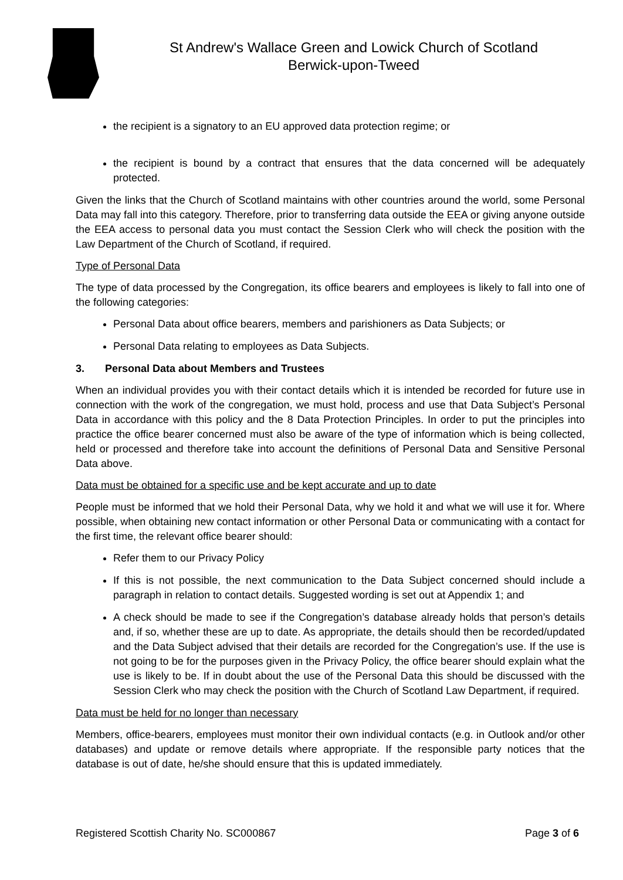St Andrew's Wallace Green and Lowick Church of Scotland
Berwick-upon-Tweed
the recipient is a signatory to an EU approved data protection regime; or
the recipient is bound by a contract that ensures that the data concerned will be adequately protected.
Given the links that the Church of Scotland maintains with other countries around the world, some Personal Data may fall into this category. Therefore, prior to transferring data outside the EEA or giving anyone outside the EEA access to personal data you must contact the Session Clerk who will check the position with the Law Department of the Church of Scotland, if required.
Type of Personal Data
The type of data processed by the Congregation, its office bearers and employees is likely to fall into one of the following categories:
Personal Data about office bearers, members and parishioners as Data Subjects; or
Personal Data relating to employees as Data Subjects.
3. Personal Data about Members and Trustees
When an individual provides you with their contact details which it is intended be recorded for future use in connection with the work of the congregation, we must hold, process and use that Data Subject’s Personal Data in accordance with this policy and the 8 Data Protection Principles. In order to put the principles into practice the office bearer concerned must also be aware of the type of information which is being collected, held or processed and therefore take into account the definitions of Personal Data and Sensitive Personal Data above.
Data must be obtained for a specific use and be kept accurate and up to date
People must be informed that we hold their Personal Data, why we hold it and what we will use it for. Where possible, when obtaining new contact information or other Personal Data or communicating with a contact for the first time, the relevant office bearer should:
Refer them to our Privacy Policy
If this is not possible, the next communication to the Data Subject concerned should include a paragraph in relation to contact details. Suggested wording is set out at Appendix 1; and
A check should be made to see if the Congregation’s database already holds that person’s details and, if so, whether these are up to date. As appropriate, the details should then be recorded/updated and the Data Subject advised that their details are recorded for the Congregation’s use. If the use is not going to be for the purposes given in the Privacy Policy, the office bearer should explain what the use is likely to be. If in doubt about the use of the Personal Data this should be discussed with the Session Clerk who may check the position with the Church of Scotland Law Department, if required.
Data must be held for no longer than necessary
Members, office-bearers, employees must monitor their own individual contacts (e.g. in Outlook and/or other databases) and update or remove details where appropriate. If the responsible party notices that the database is out of date, he/she should ensure that this is updated immediately.
Registered Scottish Charity No. SC000867 Page 3 of 6